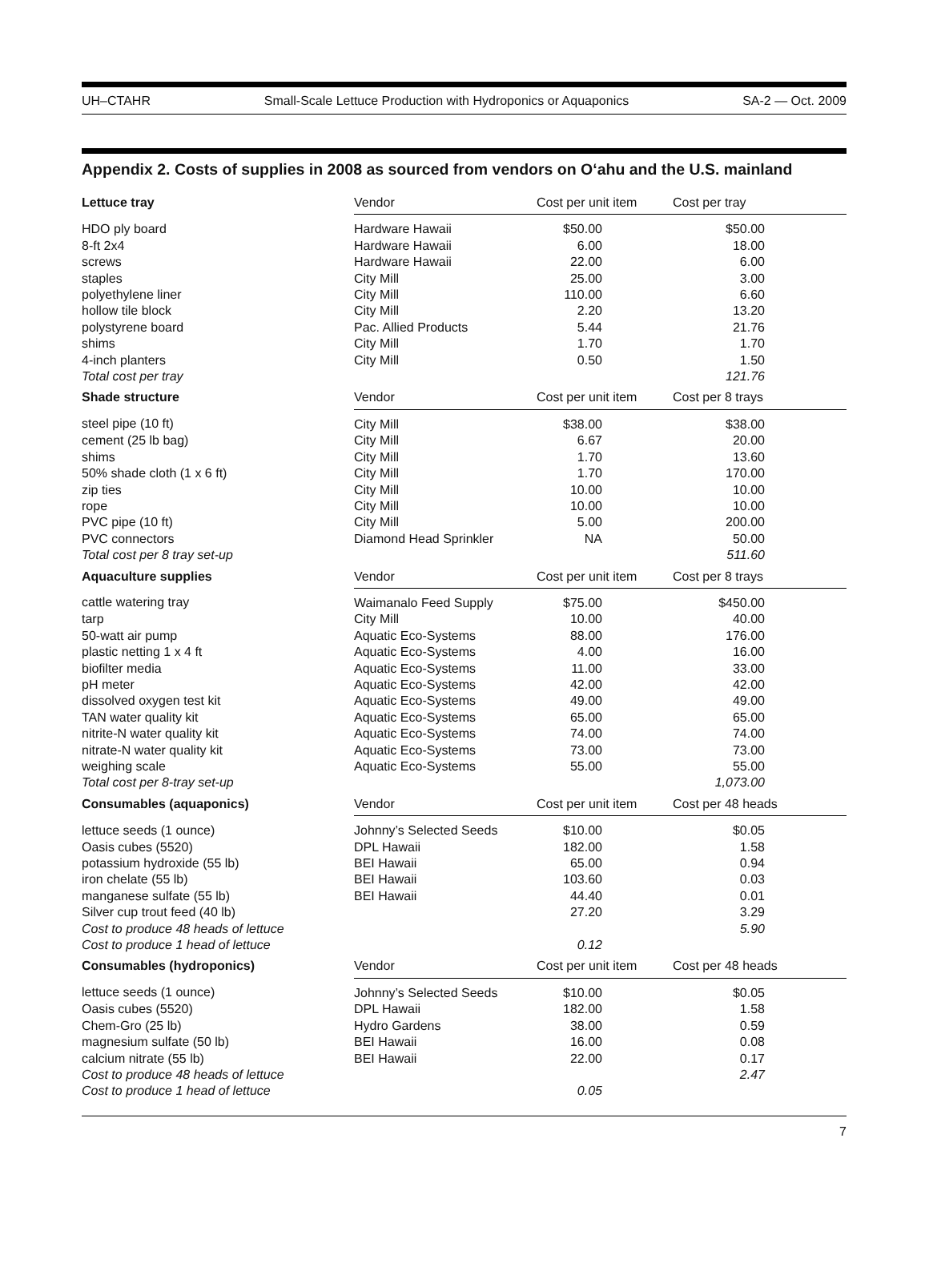UH–CTAHR Small-Scale Lettuce Production with Hydroponics or Aquaponics SA-2 — Oct. 2009
Appendix 2. Costs of supplies in 2008 as sourced from vendors on O‘ahu and the U.S. mainland
| Lettuce tray | Vendor | Cost per unit item | Cost per tray |
| --- | --- | --- | --- |
| HDO ply board | Hardware Hawaii | $50.00 | $50.00 |
| 8-ft 2x4 | Hardware Hawaii | 6.00 | 18.00 |
| screws | Hardware Hawaii | 22.00 | 6.00 |
| staples | City Mill | 25.00 | 3.00 |
| polyethylene liner | City Mill | 110.00 | 6.60 |
| hollow tile block | City Mill | 2.20 | 13.20 |
| polystyrene board | Pac. Allied Products | 5.44 | 21.76 |
| shims | City Mill | 1.70 | 1.70 |
| 4-inch planters | City Mill | 0.50 | 1.50 |
| Total cost per tray | | | 121.76 |
| Shade structure | Vendor | Cost per unit item | Cost per 8 trays |
| steel pipe (10 ft) | City Mill | $38.00 | $38.00 |
| cement (25 lb bag) | City Mill | 6.67 | 20.00 |
| shims | City Mill | 1.70 | 13.60 |
| 50% shade cloth (1 x 6 ft) | City Mill | 1.70 | 170.00 |
| zip ties | City Mill | 10.00 | 10.00 |
| rope | City Mill | 10.00 | 10.00 |
| PVC pipe (10 ft) | City Mill | 5.00 | 200.00 |
| PVC connectors | Diamond Head Sprinkler | NA | 50.00 |
| Total cost per 8 tray set-up | | | 511.60 |
| Aquaculture supplies | Vendor | Cost per unit item | Cost per 8 trays |
| cattle watering tray | Waimanalo Feed Supply | $75.00 | $450.00 |
| tarp | City Mill | 10.00 | 40.00 |
| 50-watt air pump | Aquatic Eco-Systems | 88.00 | 176.00 |
| plastic netting 1 x 4 ft | Aquatic Eco-Systems | 4.00 | 16.00 |
| biofilter media | Aquatic Eco-Systems | 11.00 | 33.00 |
| pH meter | Aquatic Eco-Systems | 42.00 | 42.00 |
| dissolved oxygen test kit | Aquatic Eco-Systems | 49.00 | 49.00 |
| TAN water quality kit | Aquatic Eco-Systems | 65.00 | 65.00 |
| nitrite-N water quality kit | Aquatic Eco-Systems | 74.00 | 74.00 |
| nitrate-N water quality kit | Aquatic Eco-Systems | 73.00 | 73.00 |
| weighing scale | Aquatic Eco-Systems | 55.00 | 55.00 |
| Total cost per 8-tray set-up | | | 1,073.00 |
| Consumables (aquaponics) | Vendor | Cost per unit item | Cost per 48 heads |
| lettuce seeds (1 ounce) | Johnny’s Selected Seeds | $10.00 | $0.05 |
| Oasis cubes (5520) | DPL Hawaii | 182.00 | 1.58 |
| potassium hydroxide (55 lb) | BEI Hawaii | 65.00 | 0.94 |
| iron chelate (55 lb) | BEI Hawaii | 103.60 | 0.03 |
| manganese sulfate (55 lb) | BEI Hawaii | 44.40 | 0.01 |
| Silver cup trout feed (40 lb) | | 27.20 | 3.29 |
| Cost to produce 48 heads of lettuce | | | 5.90 |
| Cost to produce 1 head of lettuce | | 0.12 | |
| Consumables (hydroponics) | Vendor | Cost per unit item | Cost per 48 heads |
| lettuce seeds (1 ounce) | Johnny’s Selected Seeds | $10.00 | $0.05 |
| Oasis cubes (5520) | DPL Hawaii | 182.00 | 1.58 |
| Chem-Gro (25 lb) | Hydro Gardens | 38.00 | 0.59 |
| magnesium sulfate (50 lb) | BEI Hawaii | 16.00 | 0.08 |
| calcium nitrate (55 lb) | BEI Hawaii | 22.00 | 0.17 |
| Cost to produce 48 heads of lettuce | | | 2.47 |
| Cost to produce 1 head of lettuce | | 0.05 | |
7